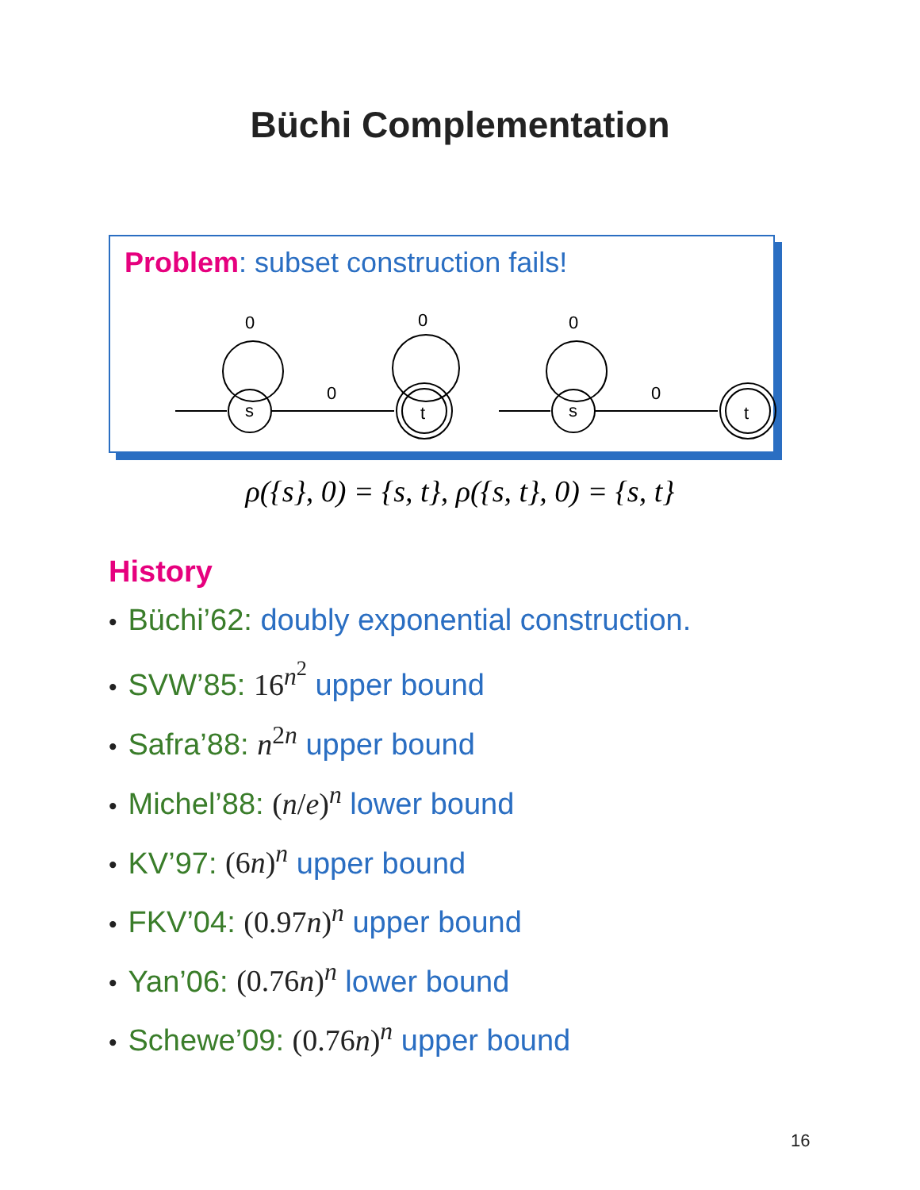Büchi Complementation
Problem: subset construction fails!
s
t
s
t
0
0
0
0
0
ρ({s}, 0) = {s, t}, ρ({s, t}, 0) = {s, t}
History
• Büchi’62: doubly exponential construction.
• SVW’85: 16<sup>n<sup>2</sup></sup> upper bound
• Safra’88: n<sup>2n</sup> upper bound
• Michel’88: (n/e)<sup>n</sup> lower bound
• KV’97: (6n)<sup>n</sup> upper bound
• FKV’04: (0.97n)<sup>n</sup> upper bound
• Yan’06: (0.76n)<sup>n</sup> lower bound
• Schewe’09: (0.76n)<sup>n</sup> upper bound
16